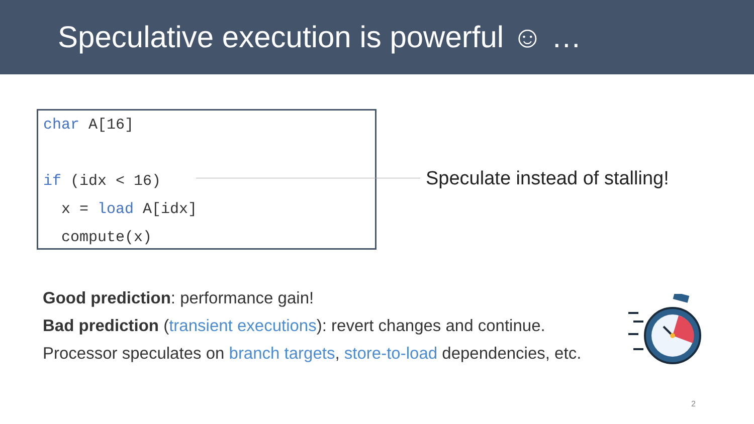Speculative execution is powerful ☺ …
char A[16]
if (idx < 16)
x = load A[idx]
compute(x)
Speculate instead of stalling!
Good prediction: performance gain!
Bad prediction (transient executions): revert changes and continue.
Processor speculates on branch targets, store-to-load dependencies, etc.
2